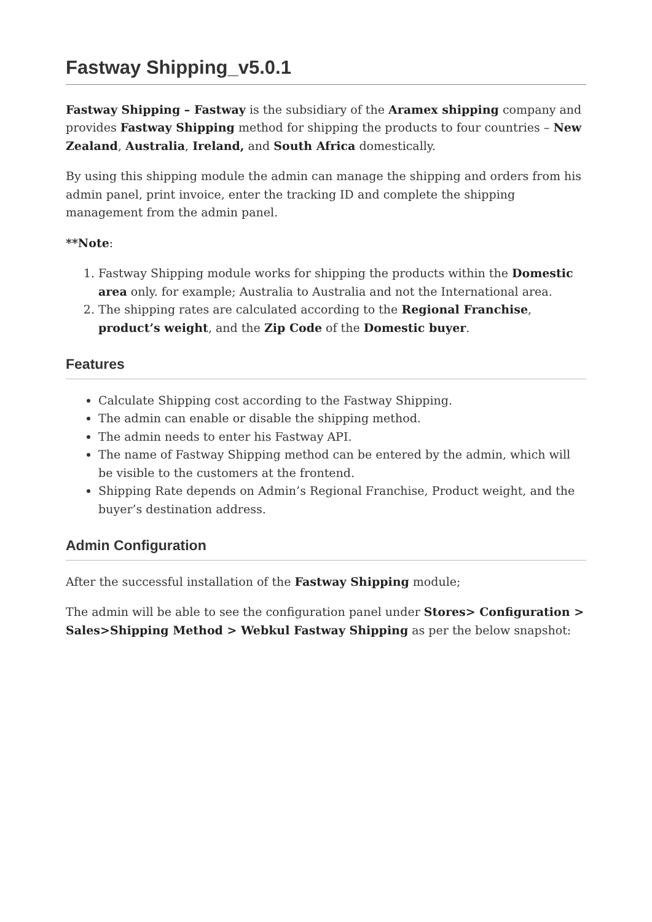Fastway Shipping_v5.0.1
Fastway Shipping – Fastway is the subsidiary of the Aramex shipping company and provides Fastway Shipping method for shipping the products to four countries – New Zealand, Australia, Ireland, and South Africa domestically.
By using this shipping module the admin can manage the shipping and orders from his admin panel, print invoice, enter the tracking ID and complete the shipping management from the admin panel.
**Note:
1. Fastway Shipping module works for shipping the products within the Domestic area only. for example; Australia to Australia and not the International area.
2. The shipping rates are calculated according to the Regional Franchise, product’s weight, and the Zip Code of the Domestic buyer.
Features
Calculate Shipping cost according to the Fastway Shipping.
The admin can enable or disable the shipping method.
The admin needs to enter his Fastway API.
The name of Fastway Shipping method can be entered by the admin, which will be visible to the customers at the frontend.
Shipping Rate depends on Admin’s Regional Franchise, Product weight, and the buyer’s destination address.
Admin Configuration
After the successful installation of the Fastway Shipping module;
The admin will be able to see the configuration panel under Stores> Configuration > Sales>Shipping Method > Webkul Fastway Shipping as per the below snapshot: